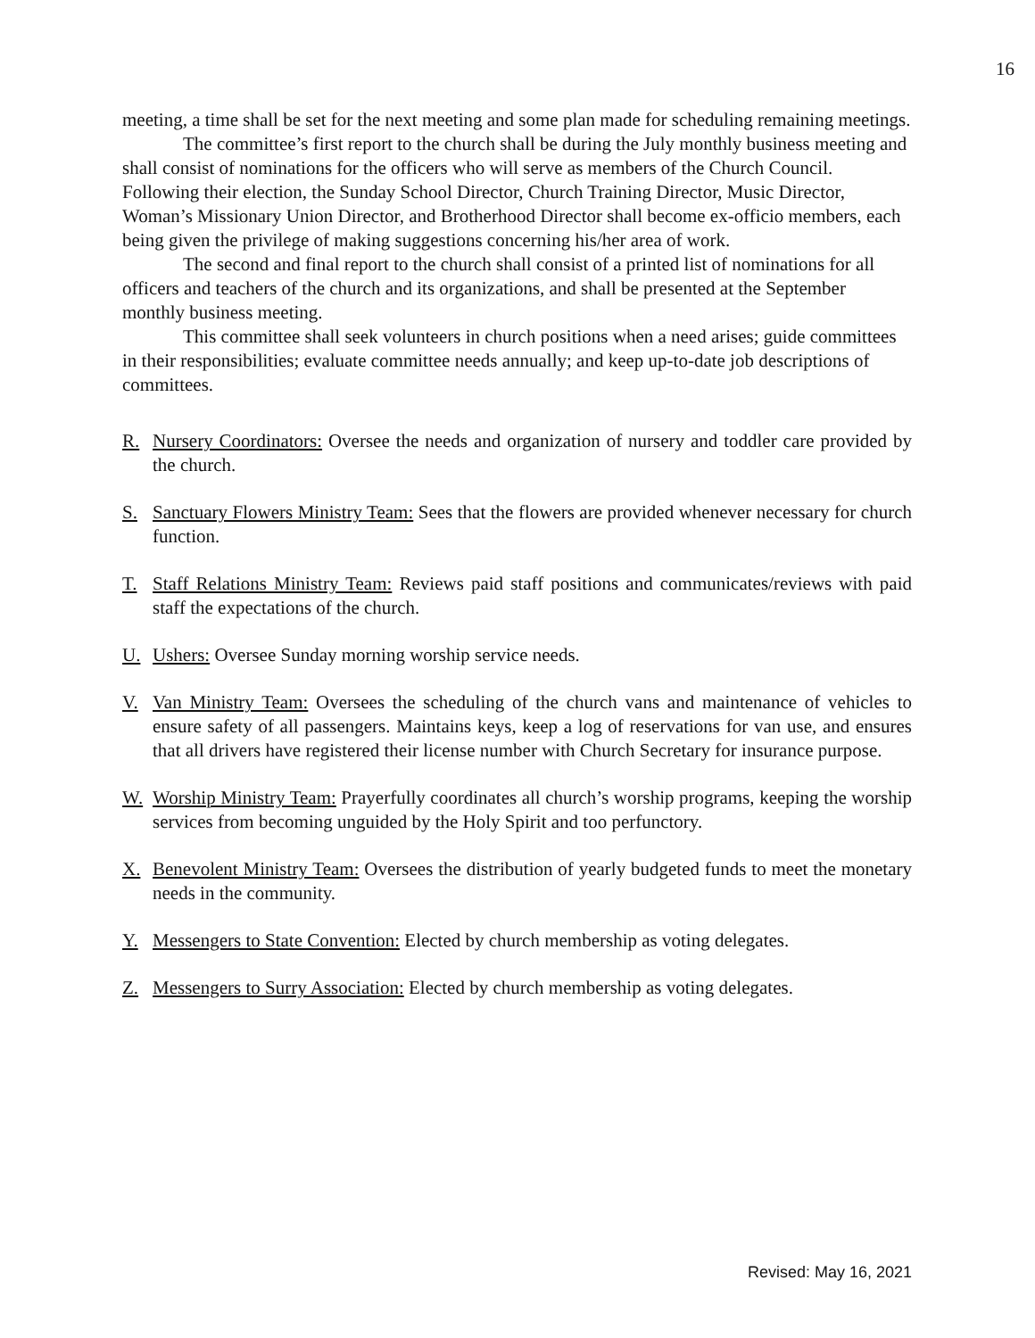16
meeting, a time shall be set for the next meeting and some plan made for scheduling remaining meetings.
The committee’s first report to the church shall be during the July monthly business meeting and shall consist of nominations for the officers who will serve as members of the Church Council. Following their election, the Sunday School Director, Church Training Director, Music Director, Woman’s Missionary Union Director, and Brotherhood Director shall become ex-officio members, each being given the privilege of making suggestions concerning his/her area of work.
The second and final report to the church shall consist of a printed list of nominations for all officers and teachers of the church and its organizations, and shall be presented at the September monthly business meeting.
This committee shall seek volunteers in church positions when a need arises; guide committees in their responsibilities; evaluate committee needs annually; and keep up-to-date job descriptions of committees.
R. Nursery Coordinators: Oversee the needs and organization of nursery and toddler care provided by the church.
S. Sanctuary Flowers Ministry Team: Sees that the flowers are provided whenever necessary for church function.
T. Staff Relations Ministry Team: Reviews paid staff positions and communicates/reviews with paid staff the expectations of the church.
U. Ushers: Oversee Sunday morning worship service needs.
V. Van Ministry Team: Oversees the scheduling of the church vans and maintenance of vehicles to ensure safety of all passengers. Maintains keys, keep a log of reservations for van use, and ensures that all drivers have registered their license number with Church Secretary for insurance purpose.
W. Worship Ministry Team: Prayerfully coordinates all church’s worship programs, keeping the worship services from becoming unguided by the Holy Spirit and too perfunctory.
X. Benevolent Ministry Team: Oversees the distribution of yearly budgeted funds to meet the monetary needs in the community.
Y. Messengers to State Convention: Elected by church membership as voting delegates.
Z. Messengers to Surry Association: Elected by church membership as voting delegates.
Revised: May 16, 2021